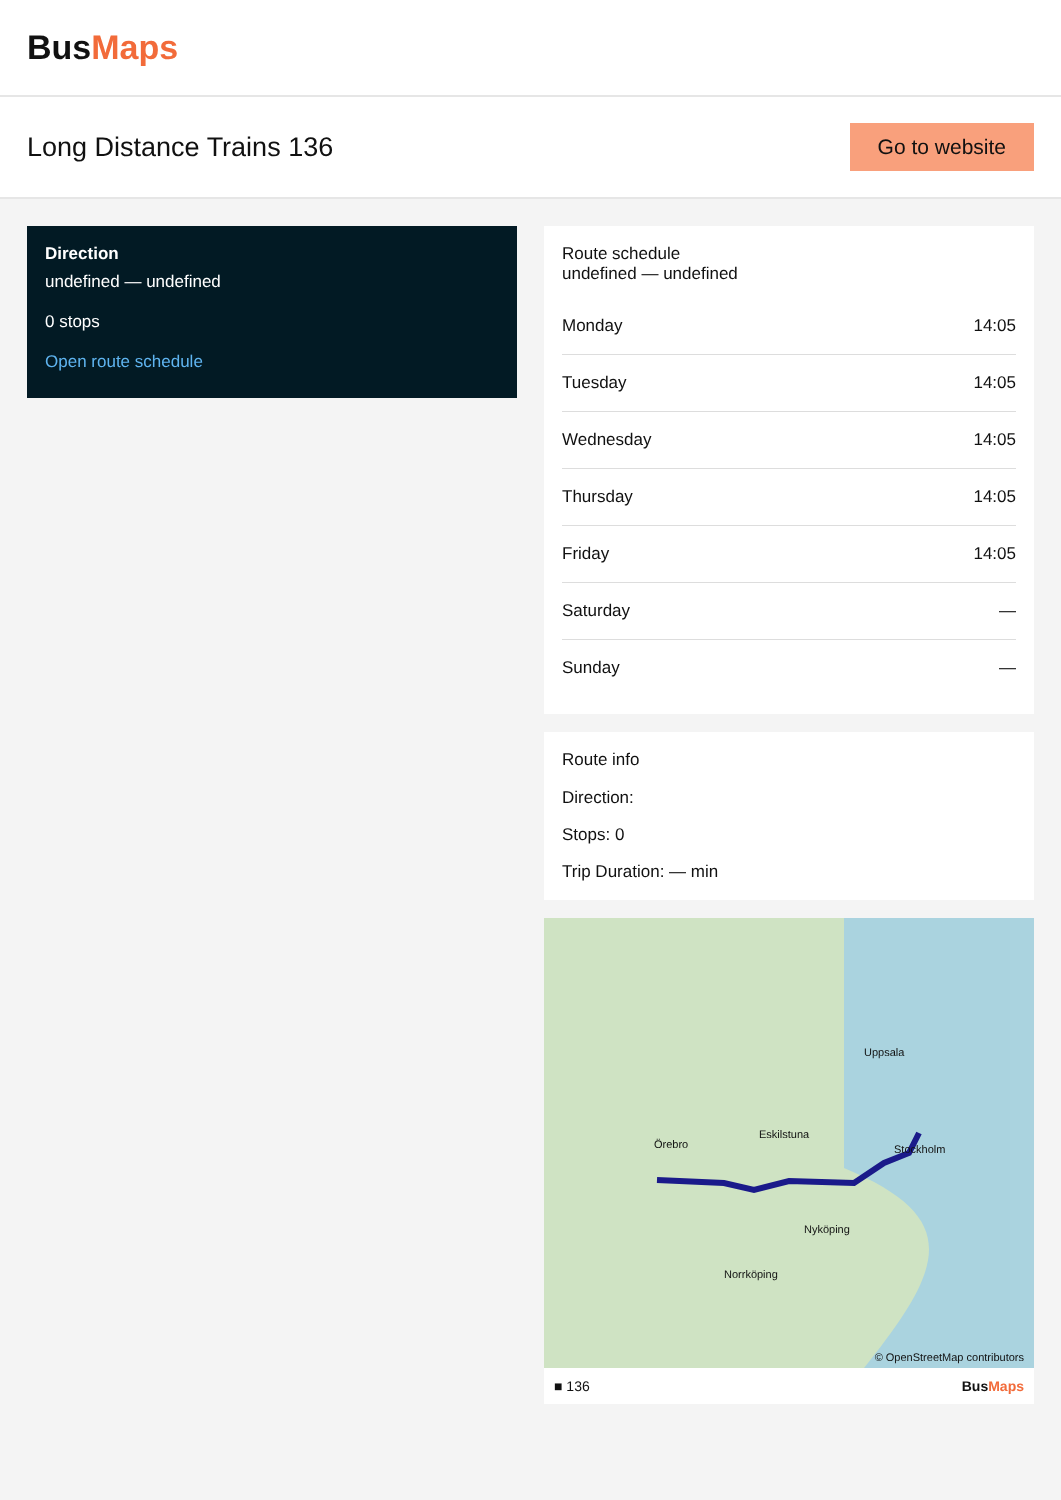BusMaps
Long Distance Trains 136
Go to website
Direction
undefined — undefined
0 stops
Open route schedule
Route schedule
undefined — undefined
| Monday | 14:05 |
| Tuesday | 14:05 |
| Wednesday | 14:05 |
| Thursday | 14:05 |
| Friday | 14:05 |
| Saturday | — |
| Sunday | — |
Route info
Direction:
Stops: 0
Trip Duration: — min
Örebro
Eskilstuna
Uppsala
Stockholm
Nyköping
Norrköping
© OpenStreetMap contributors
■ 136 BusMaps